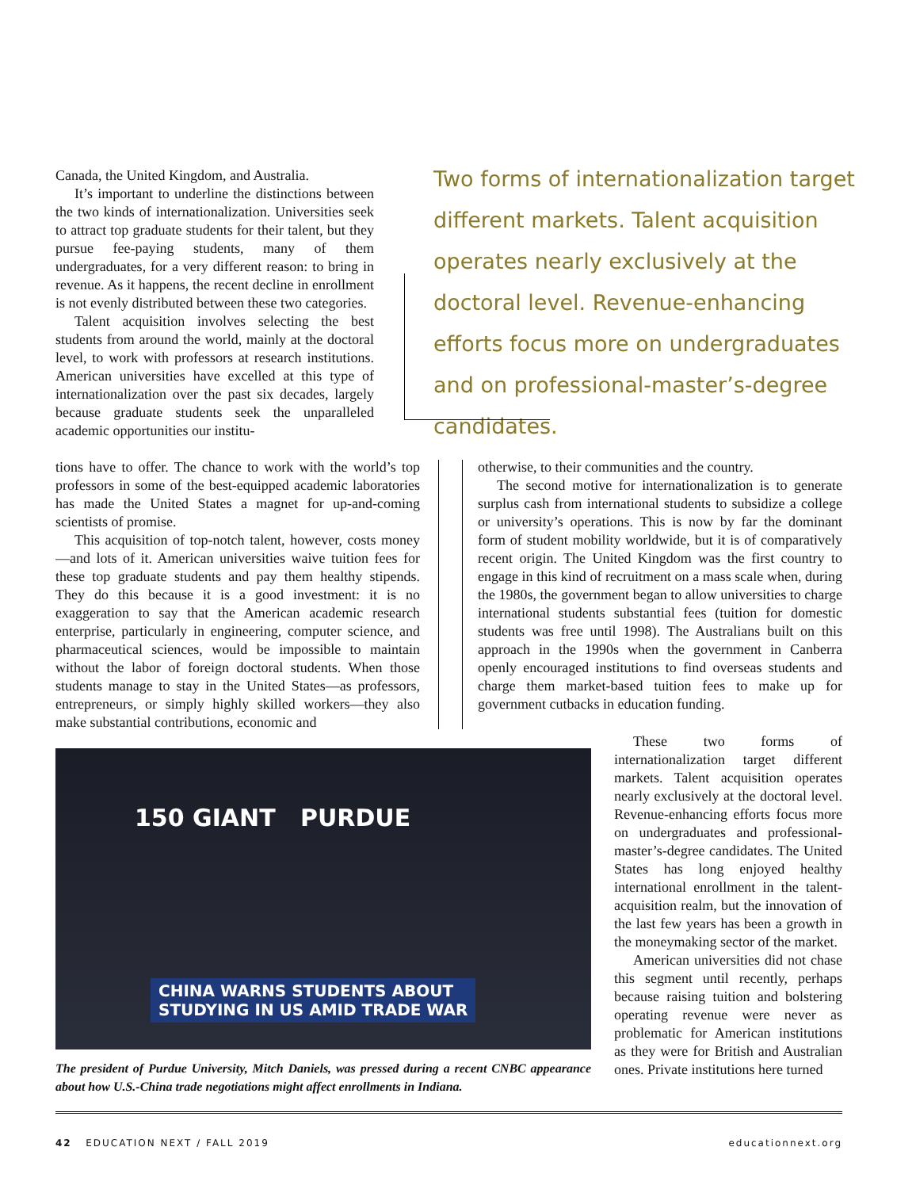Canada, the United Kingdom, and Australia.
It’s important to underline the distinctions between the two kinds of internationalization. Universities seek to attract top graduate students for their talent, but they pursue fee-paying students, many of them undergraduates, for a very different reason: to bring in revenue. As it happens, the recent decline in enrollment is not evenly distributed between these two categories.
Talent acquisition involves selecting the best students from around the world, mainly at the doctoral level, to work with professors at research institutions. American universities have excelled at this type of internationalization over the past six decades, largely because graduate students seek the unparalleled academic opportunities our institu-
Two forms of internationalization target different markets. Talent acquisition operates nearly exclusively at the doctoral level. Revenue-enhancing efforts focus more on undergraduates and on professional-master’s-degree candidates.
tions have to offer. The chance to work with the world’s top professors in some of the best-equipped academic laboratories has made the United States a magnet for up-and-coming scientists of promise.
This acquisition of top-notch talent, however, costs money—and lots of it. American universities waive tuition fees for these top graduate students and pay them healthy stipends. They do this because it is a good investment: it is no exaggeration to say that the American academic research enterprise, particularly in engineering, computer science, and pharmaceutical sciences, would be impossible to maintain without the labor of foreign doctoral students. When those students manage to stay in the United States—as professors, entrepreneurs, or simply highly skilled workers—they also make substantial contributions, economic and
otherwise, to their communities and the country.
The second motive for internationalization is to generate surplus cash from international students to subsidize a college or university’s operations. This is now by far the dominant form of student mobility worldwide, but it is of comparatively recent origin. The United Kingdom was the first country to engage in this kind of recruitment on a mass scale when, during the 1980s, the government began to allow universities to charge international students substantial fees (tuition for domestic students was free until 1998). The Australians built on this approach in the 1990s when the government in Canberra openly encouraged institutions to find overseas students and charge them market-based tuition fees to make up for government cutbacks in education funding.
150 GIANT PURDUE
CHINA WARNS STUDENTS ABOUT
STUDYING IN US AMID TRADE WAR
The president of Purdue University, Mitch Daniels, was pressed during a recent CNBC appearance about how U.S.-China trade negotiations might affect enrollments in Indiana.
These two forms of internationalization target different markets. Talent acquisition operates nearly exclusively at the doctoral level. Revenue-enhancing efforts focus more on undergraduates and professional-master’s-degree candidates. The United States has long enjoyed healthy international enrollment in the talent-acquisition realm, but the innovation of the last few years has been a growth in the moneymaking sector of the market.
American universities did not chase this segment until recently, perhaps because raising tuition and bolstering operating revenue were never as problematic for American institutions as they were for British and Australian ones. Private institutions here turned
42 EDUCATION NEXT / FALL 2019 educationnext.org